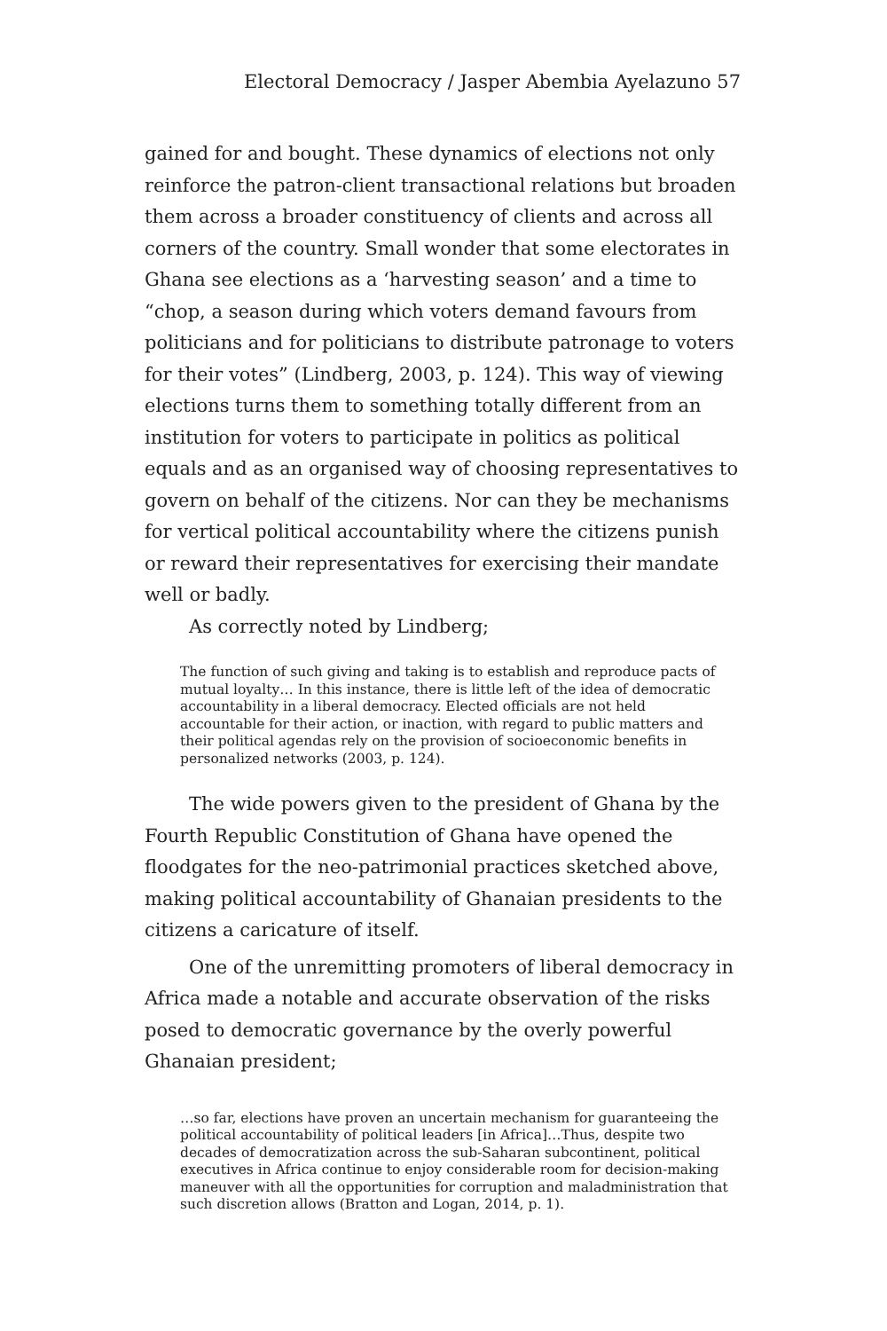Electoral Democracy / Jasper Abembia Ayelazuno 57
gained for and bought. These dynamics of elections not only reinforce the patron-client transactional relations but broaden them across a broader constituency of clients and across all corners of the country. Small wonder that some electorates in Ghana see elections as a ‘harvesting season’ and a time to “chop, a season during which voters demand favours from politicians and for politicians to distribute patronage to voters for their votes” (Lindberg, 2003, p. 124). This way of viewing elections turns them to something totally different from an institution for voters to participate in politics as political equals and as an organised way of choosing representatives to govern on behalf of the citizens. Nor can they be mechanisms for vertical political accountability where the citizens punish or reward their representatives for exercising their mandate well or badly.
As correctly noted by Lindberg;
The function of such giving and taking is to establish and reproduce pacts of mutual loyalty… In this instance, there is little left of the idea of democratic accountability in a liberal democracy. Elected officials are not held accountable for their action, or inaction, with regard to public matters and their political agendas rely on the provision of socioeconomic benefits in personalized networks (2003, p. 124).
The wide powers given to the president of Ghana by the Fourth Republic Constitution of Ghana have opened the floodgates for the neo-patrimonial practices sketched above, making political accountability of Ghanaian presidents to the citizens a caricature of itself.
One of the unremitting promoters of liberal democracy in Africa made a notable and accurate observation of the risks posed to democratic governance by the overly powerful Ghanaian president;
…so far, elections have proven an uncertain mechanism for guaranteeing the political accountability of political leaders [in Africa]…Thus, despite two decades of democratization across the sub-Saharan subcontinent, political executives in Africa continue to enjoy considerable room for decision-making maneuver with all the opportunities for corruption and maladministration that such discretion allows (Bratton and Logan, 2014, p. 1).